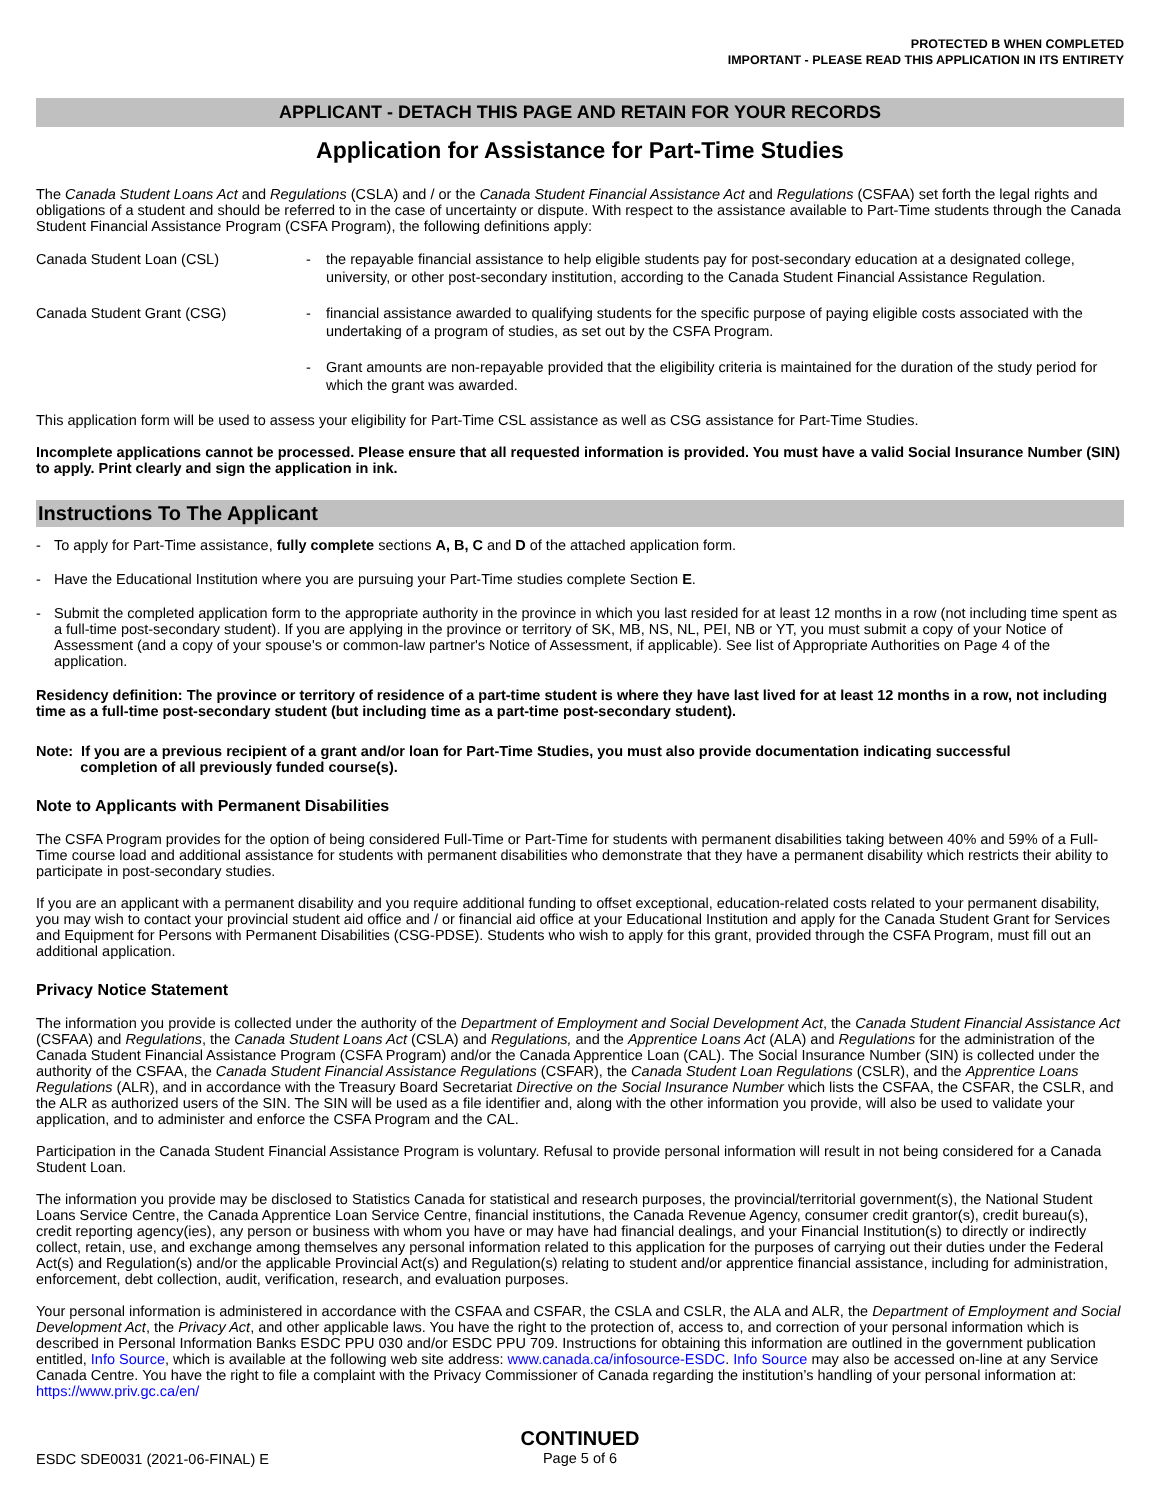PROTECTED B WHEN COMPLETED
IMPORTANT - PLEASE READ THIS APPLICATION IN ITS ENTIRETY
APPLICANT - DETACH THIS PAGE AND RETAIN FOR YOUR RECORDS
Application for Assistance for Part-Time Studies
The Canada Student Loans Act and Regulations (CSLA) and / or the Canada Student Financial Assistance Act and Regulations (CSFAA) set forth the legal rights and obligations of a student and should be referred to in the case of uncertainty or dispute. With respect to the assistance available to Part-Time students through the Canada Student Financial Assistance Program (CSFA Program), the following definitions apply:
Canada Student Loan (CSL) - the repayable financial assistance to help eligible students pay for post-secondary education at a designated college, university, or other post-secondary institution, according to the Canada Student Financial Assistance Regulation.
Canada Student Grant (CSG) - financial assistance awarded to qualifying students for the specific purpose of paying eligible costs associated with the undertaking of a program of studies, as set out by the CSFA Program.
- Grant amounts are non-repayable provided that the eligibility criteria is maintained for the duration of the study period for which the grant was awarded.
This application form will be used to assess your eligibility for Part-Time CSL assistance as well as CSG assistance for Part-Time Studies.
Incomplete applications cannot be processed. Please ensure that all requested information is provided. You must have a valid Social Insurance Number (SIN) to apply. Print clearly and sign the application in ink.
Instructions To The Applicant
- To apply for Part-Time assistance, fully complete sections A, B, C and D of the attached application form.
- Have the Educational Institution where you are pursuing your Part-Time studies complete Section E.
- Submit the completed application form to the appropriate authority in the province in which you last resided for at least 12 months in a row (not including time spent as a full-time post-secondary student). If you are applying in the province or territory of SK, MB, NS, NL, PEI, NB or YT, you must submit a copy of your Notice of Assessment (and a copy of your spouse's or common-law partner's Notice of Assessment, if applicable). See list of Appropriate Authorities on Page 4 of the application.
Residency definition: The province or territory of residence of a part-time student is where they have last lived for at least 12 months in a row, not including time as a full-time post-secondary student (but including time as a part-time post-secondary student).
Note: If you are a previous recipient of a grant and/or loan for Part-Time Studies, you must also provide documentation indicating successful
completion of all previously funded course(s).
Note to Applicants with Permanent Disabilities
The CSFA Program provides for the option of being considered Full-Time or Part-Time for students with permanent disabilities taking between 40% and 59% of a Full-Time course load and additional assistance for students with permanent disabilities who demonstrate that they have a permanent disability which restricts their ability to participate in post-secondary studies.
If you are an applicant with a permanent disability and you require additional funding to offset exceptional, education-related costs related to your permanent disability, you may wish to contact your provincial student aid office and / or financial aid office at your Educational Institution and apply for the Canada Student Grant for Services and Equipment for Persons with Permanent Disabilities (CSG-PDSE). Students who wish to apply for this grant, provided through the CSFA Program, must fill out an additional application.
Privacy Notice Statement
The information you provide is collected under the authority of the Department of Employment and Social Development Act, the Canada Student Financial Assistance Act (CSFAA) and Regulations, the Canada Student Loans Act (CSLA) and Regulations, and the Apprentice Loans Act (ALA) and Regulations for the administration of the Canada Student Financial Assistance Program (CSFA Program) and/or the Canada Apprentice Loan (CAL). The Social Insurance Number (SIN) is collected under the authority of the CSFAA, the Canada Student Financial Assistance Regulations (CSFAR), the Canada Student Loan Regulations (CSLR), and the Apprentice Loans Regulations (ALR), and in accordance with the Treasury Board Secretariat Directive on the Social Insurance Number which lists the CSFAA, the CSFAR, the CSLR, and the ALR as authorized users of the SIN. The SIN will be used as a file identifier and, along with the other information you provide, will also be used to validate your application, and to administer and enforce the CSFA Program and the CAL.
Participation in the Canada Student Financial Assistance Program is voluntary. Refusal to provide personal information will result in not being considered for a Canada Student Loan.
The information you provide may be disclosed to Statistics Canada for statistical and research purposes, the provincial/territorial government(s), the National Student Loans Service Centre, the Canada Apprentice Loan Service Centre, financial institutions, the Canada Revenue Agency, consumer credit grantor(s), credit bureau(s), credit reporting agency(ies), any person or business with whom you have or may have had financial dealings, and your Financial Institution(s) to directly or indirectly collect, retain, use, and exchange among themselves any personal information related to this application for the purposes of carrying out their duties under the Federal Act(s) and Regulation(s) and/or the applicable Provincial Act(s) and Regulation(s) relating to student and/or apprentice financial assistance, including for administration, enforcement, debt collection, audit, verification, research, and evaluation purposes.
Your personal information is administered in accordance with the CSFAA and CSFAR, the CSLA and CSLR, the ALA and ALR, the Department of Employment and Social Development Act, the Privacy Act, and other applicable laws. You have the right to the protection of, access to, and correction of your personal information which is described in Personal Information Banks ESDC PPU 030 and/or ESDC PPU 709. Instructions for obtaining this information are outlined in the government publication entitled, Info Source, which is available at the following web site address: www.canada.ca/infosource-ESDC. Info Source may also be accessed on-line at any Service Canada Centre. You have the right to file a complaint with the Privacy Commissioner of Canada regarding the institution’s handling of your personal information at: https://www.priv.gc.ca/en/
ESDC SDE0031 (2021-06-FINAL) E
CONTINUED
Page 5 of 6